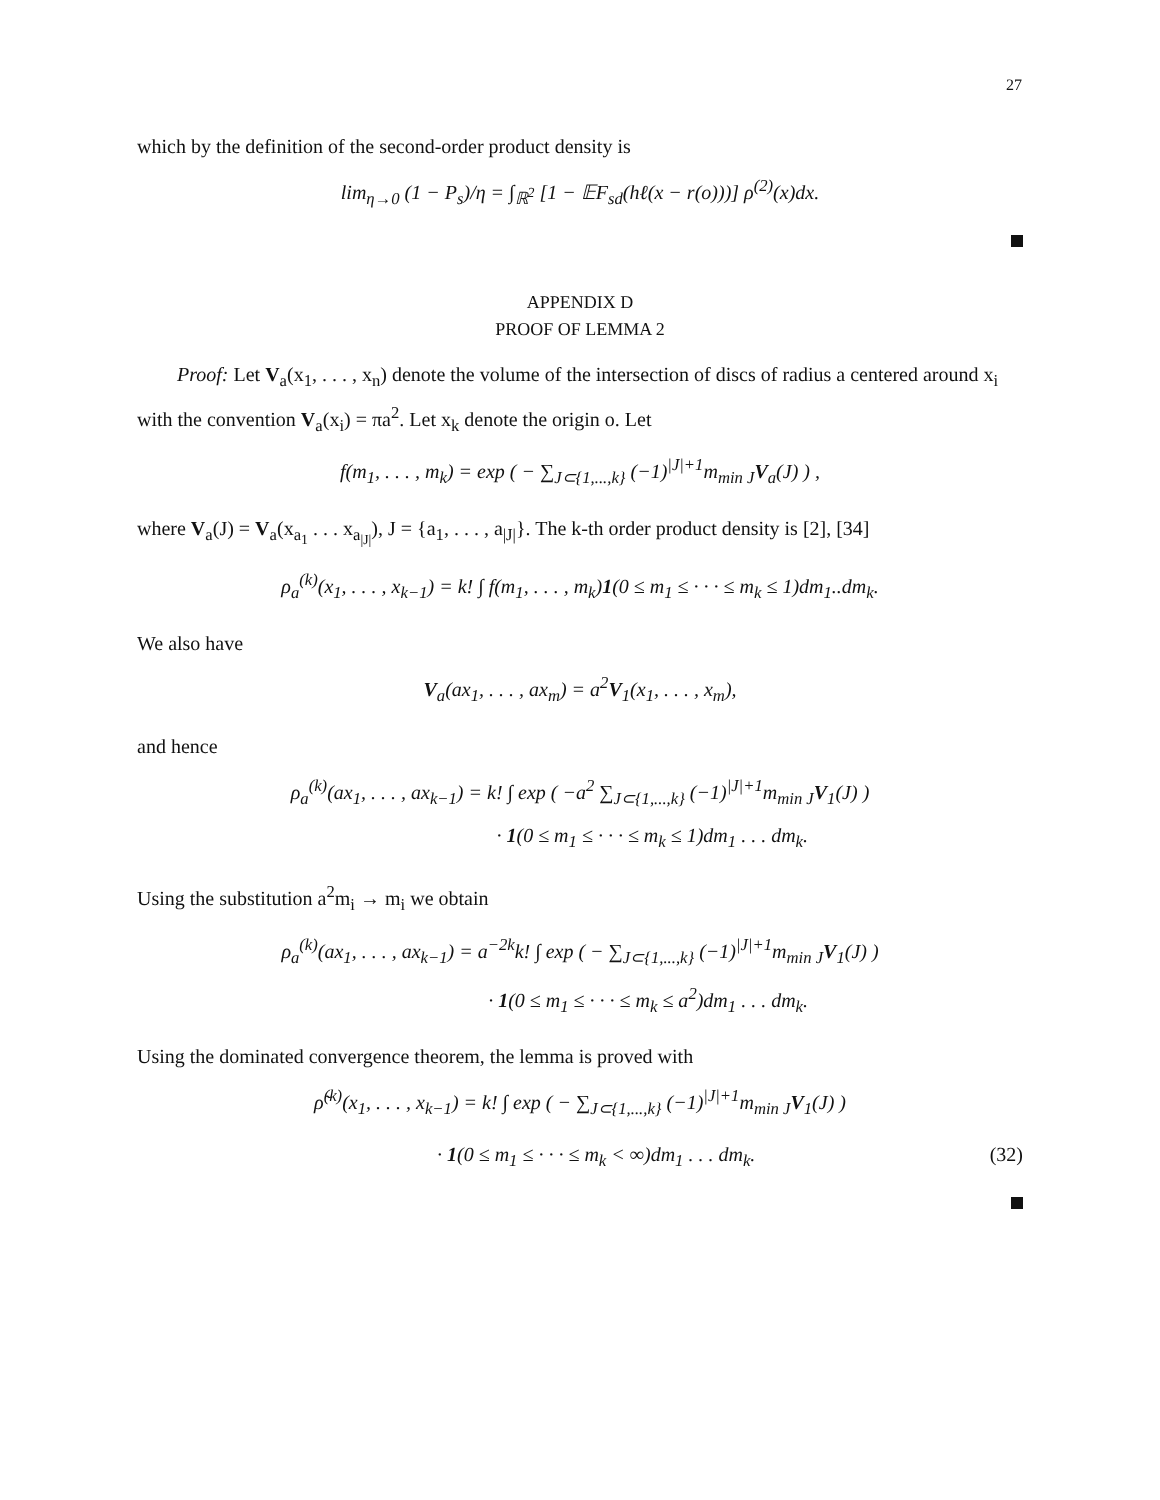27
which by the definition of the second-order product density is
lim<sub>η→0</sub> (1 − P<sub>s</sub>)/η = ∫<sub>ℝ<sup>2</sup></sub> [1 − 𝔼F<sub>sd</sub>(hℓ(x − r(o)))] ρ<sup>(2)</sup>(x)dx.
APPENDIX D
PROOF OF LEMMA 2
Proof: Let V<sub>a</sub>(x<sub>1</sub>, . . . , x<sub>n</sub>) denote the volume of the intersection of discs of radius a centered around x<sub>i</sub> with the convention V<sub>a</sub>(x<sub>i</sub>) = πa<sup>2</sup>. Let x<sub>k</sub> denote the origin o. Let
f(m<sub>1</sub>, . . . , m<sub>k</sub>) = exp ( − ∑<sub>J⊂{1,...,k}</sub> (−1)<sup>|J|+1</sup>m<sub>min J</sub>V<sub>a</sub>(J) ) ,
where V<sub>a</sub>(J) = V<sub>a</sub>(x<sub>a<sub>1</sub></sub> . . . x<sub>a<sub>|J|</sub></sub>), J = {a<sub>1</sub>, . . . , a<sub>|J|</sub>}. The k-th order product density is [2], [34]
ρ<sub>a</sub><sup>(k)</sup>(x<sub>1</sub>, . . . , x<sub>k−1</sub>) = k! ∫ f(m<sub>1</sub>, . . . , m<sub>k</sub>)1(0 ≤ m<sub>1</sub> ≤ · · · ≤ m<sub>k</sub> ≤ 1)dm<sub>1</sub>..dm<sub>k</sub>.
We also have
V<sub>a</sub>(ax<sub>1</sub>, . . . , ax<sub>m</sub>) = a<sup>2</sup>V<sub>1</sub>(x<sub>1</sub>, . . . , x<sub>m</sub>),
and hence
ρ<sub>a</sub><sup>(k)</sup>(ax<sub>1</sub>, . . . , ax<sub>k−1</sub>) = k! ∫ exp ( −a<sup>2</sup> ∑<sub>J⊂{1,...,k}</sub> (−1)<sup>|J|+1</sup>m<sub>min J</sub>V<sub>1</sub>(J) )
· 1(0 ≤ m<sub>1</sub> ≤ · · · ≤ m<sub>k</sub> ≤ 1)dm<sub>1</sub> . . . dm<sub>k</sub>.
Using the substitution a<sup>2</sup>m<sub>i</sub> → m<sub>i</sub> we obtain
ρ<sub>a</sub><sup>(k)</sup>(ax<sub>1</sub>, . . . , ax<sub>k−1</sub>) = a<sup>−2k</sup>k! ∫ exp ( − ∑<sub>J⊂{1,...,k}</sub> (−1)<sup>|J|+1</sup>m<sub>min J</sub>V<sub>1</sub>(J) )
· 1(0 ≤ m<sub>1</sub> ≤ · · · ≤ m<sub>k</sub> ≤ a<sup>2</sup>)dm<sub>1</sub> . . . dm<sub>k</sub>.
Using the dominated convergence theorem, the lemma is proved with
ρ̃<sup>(k)</sup>(x<sub>1</sub>, . . . , x<sub>k−1</sub>) = k! ∫ exp ( − ∑<sub>J⊂{1,...,k}</sub> (−1)<sup>|J|+1</sup>m<sub>min J</sub>V<sub>1</sub>(J) )
· 1(0 ≤ m<sub>1</sub> ≤ · · · ≤ m<sub>k</sub> < ∞)dm<sub>1</sub> . . . dm<sub>k</sub>. (32)